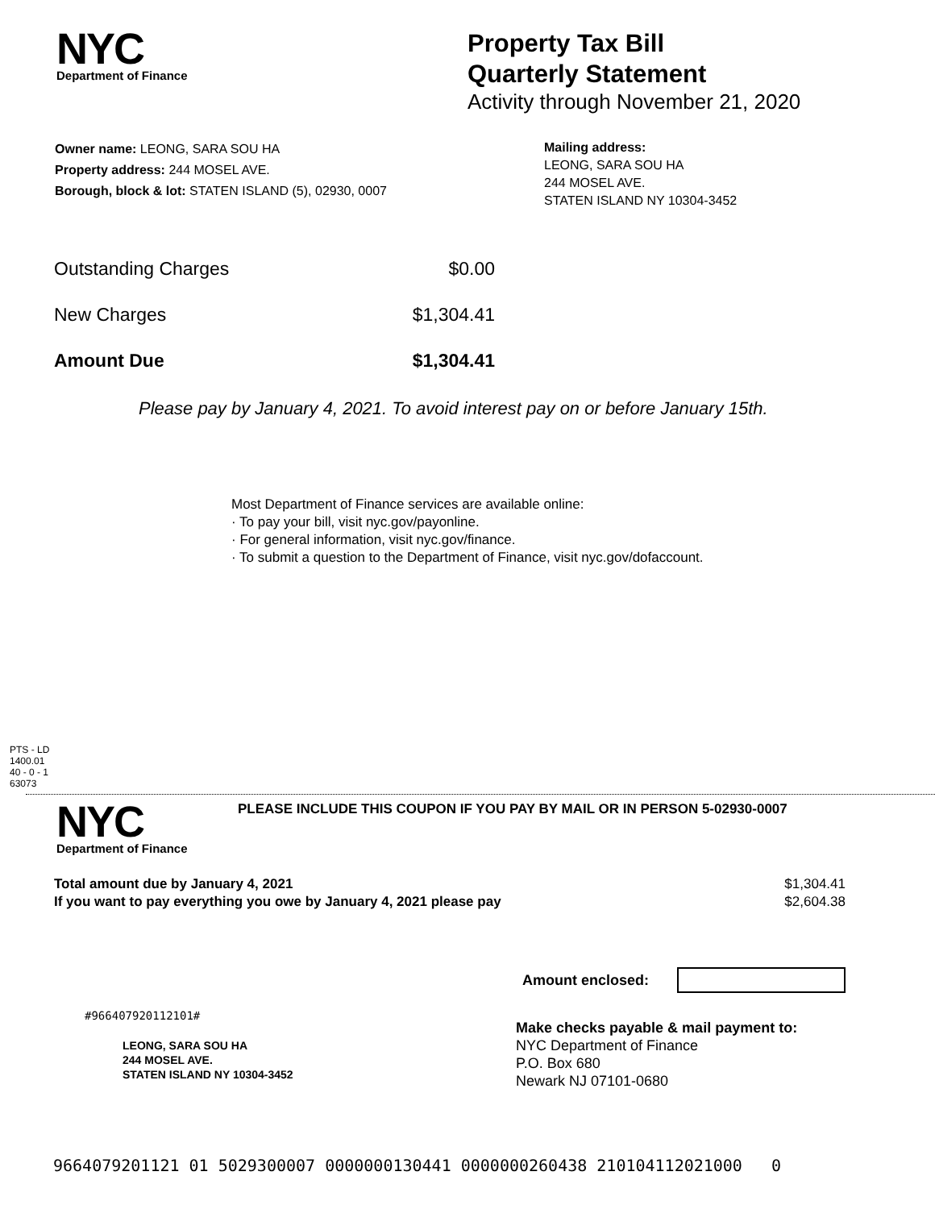NYC
Department of Finance
Property Tax Bill
Quarterly Statement
Activity through November 21, 2020
Owner name: LEONG, SARA SOU HA
Property address: 244 MOSEL AVE.
Borough, block & lot: STATEN ISLAND (5), 02930, 0007
Mailing address:
LEONG, SARA SOU HA
244 MOSEL AVE.
STATEN ISLAND NY 10304-3452
| Outstanding Charges | $0.00 |
| New Charges | $1,304.41 |
| Amount Due | $1,304.41 |
Please pay by January 4, 2021. To avoid interest pay on or before January 15th.
Most Department of Finance services are available online:
· To pay your bill, visit nyc.gov/payonline.
· For general information, visit nyc.gov/finance.
· To submit a question to the Department of Finance, visit nyc.gov/dofaccount.
PTS - LD
1400.01
40 - 0 - 1
63073
NYC
Department of Finance
PLEASE INCLUDE THIS COUPON IF YOU PAY BY MAIL OR IN PERSON 5-02930-0007
| Total amount due by January 4, 2021 | $1,304.41 |
| If you want to pay everything you owe by January 4, 2021 please pay | $2,604.38 |
Amount enclosed:
#966407920112101#
LEONG, SARA SOU HA
244 MOSEL AVE.
STATEN ISLAND NY 10304-3452
Make checks payable & mail payment to:
NYC Department of Finance
P.O. Box 680
Newark NJ 07101-0680
9664079201121 01 5029300007 0000000130441 0000000260438 210104112021000 0